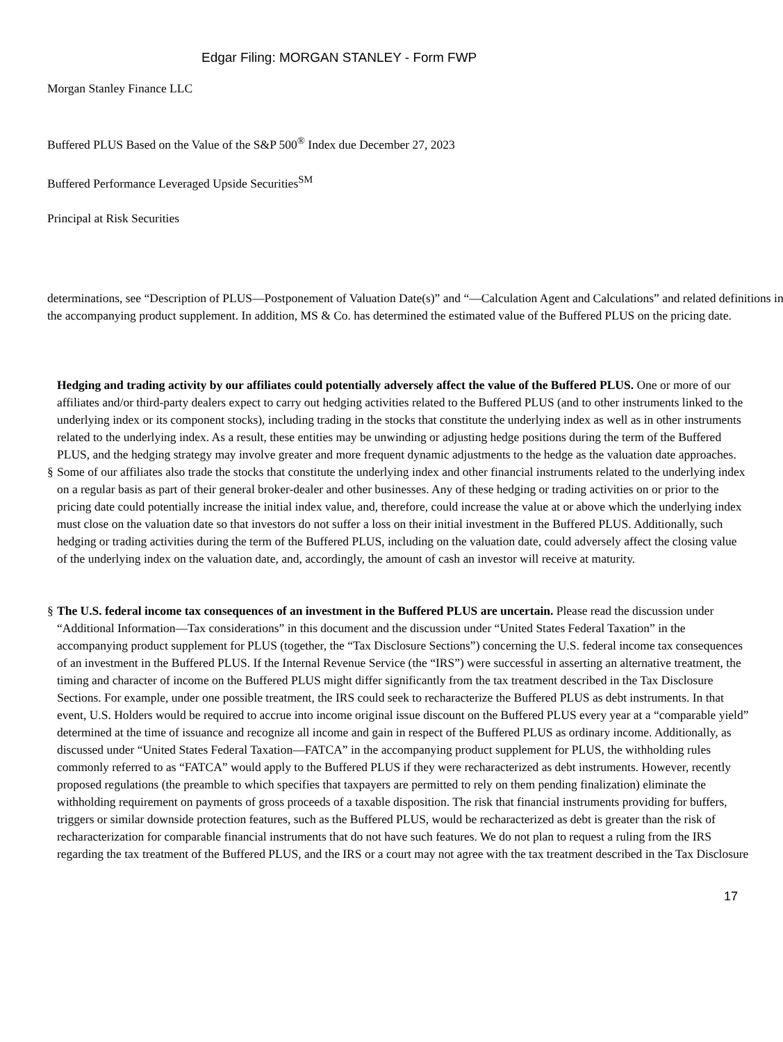Edgar Filing: MORGAN STANLEY - Form FWP
Morgan Stanley Finance LLC
Buffered PLUS Based on the Value of the S&P 500<sup>®</sup> Index due December 27, 2023
Buffered Performance Leveraged Upside Securities<sup>SM</sup>
Principal at Risk Securities
determinations, see “Description of PLUS—Postponement of Valuation Date(s)” and “—Calculation Agent and Calculations” and related definitions in the accompanying product supplement. In addition, MS & Co. has determined the estimated value of the Buffered PLUS on the pricing date.
§ Hedging and trading activity by our affiliates could potentially adversely affect the value of the Buffered PLUS. One or more of our affiliates and/or third-party dealers expect to carry out hedging activities related to the Buffered PLUS (and to other instruments linked to the underlying index or its component stocks), including trading in the stocks that constitute the underlying index as well as in other instruments related to the underlying index. As a result, these entities may be unwinding or adjusting hedge positions during the term of the Buffered PLUS, and the hedging strategy may involve greater and more frequent dynamic adjustments to the hedge as the valuation date approaches. Some of our affiliates also trade the stocks that constitute the underlying index and other financial instruments related to the underlying index on a regular basis as part of their general broker-dealer and other businesses. Any of these hedging or trading activities on or prior to the pricing date could potentially increase the initial index value, and, therefore, could increase the value at or above which the underlying index must close on the valuation date so that investors do not suffer a loss on their initial investment in the Buffered PLUS. Additionally, such hedging or trading activities during the term of the Buffered PLUS, including on the valuation date, could adversely affect the closing value of the underlying index on the valuation date, and, accordingly, the amount of cash an investor will receive at maturity.
§ The U.S. federal income tax consequences of an investment in the Buffered PLUS are uncertain. Please read the discussion under “Additional Information—Tax considerations” in this document and the discussion under “United States Federal Taxation” in the accompanying product supplement for PLUS (together, the “Tax Disclosure Sections”) concerning the U.S. federal income tax consequences of an investment in the Buffered PLUS. If the Internal Revenue Service (the “IRS”) were successful in asserting an alternative treatment, the timing and character of income on the Buffered PLUS might differ significantly from the tax treatment described in the Tax Disclosure Sections. For example, under one possible treatment, the IRS could seek to recharacterize the Buffered PLUS as debt instruments. In that event, U.S. Holders would be required to accrue into income original issue discount on the Buffered PLUS every year at a “comparable yield” determined at the time of issuance and recognize all income and gain in respect of the Buffered PLUS as ordinary income. Additionally, as discussed under “United States Federal Taxation—FATCA” in the accompanying product supplement for PLUS, the withholding rules commonly referred to as “FATCA” would apply to the Buffered PLUS if they were recharacterized as debt instruments. However, recently proposed regulations (the preamble to which specifies that taxpayers are permitted to rely on them pending finalization) eliminate the withholding requirement on payments of gross proceeds of a taxable disposition. The risk that financial instruments providing for buffers, triggers or similar downside protection features, such as the Buffered PLUS, would be recharacterized as debt is greater than the risk of recharacterization for comparable financial instruments that do not have such features. We do not plan to request a ruling from the IRS regarding the tax treatment of the Buffered PLUS, and the IRS or a court may not agree with the tax treatment described in the Tax Disclosure
17